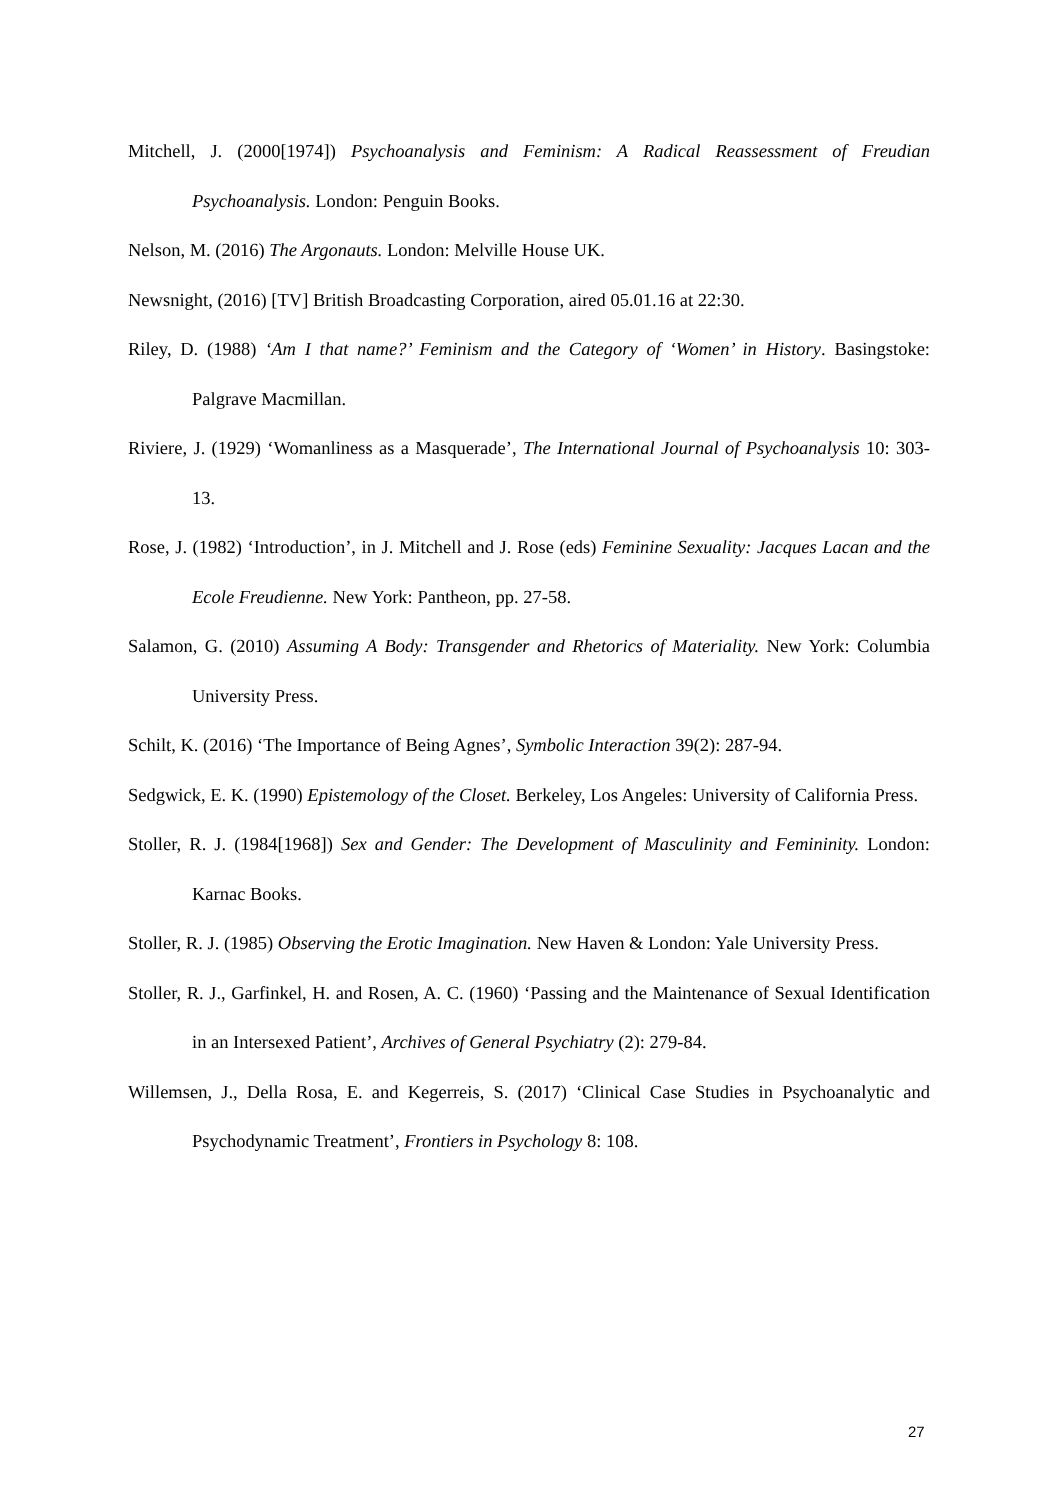Mitchell, J. (2000[1974]) Psychoanalysis and Feminism: A Radical Reassessment of Freudian Psychoanalysis. London: Penguin Books.
Nelson, M. (2016) The Argonauts. London: Melville House UK.
Newsnight, (2016) [TV] British Broadcasting Corporation, aired 05.01.16 at 22:30.
Riley, D. (1988) ‘Am I that name?’ Feminism and the Category of ‘Women’ in History. Basingstoke: Palgrave Macmillan.
Riviere, J. (1929) ‘Womanliness as a Masquerade’, The International Journal of Psychoanalysis 10: 303-13.
Rose, J. (1982) ‘Introduction’, in J. Mitchell and J. Rose (eds) Feminine Sexuality: Jacques Lacan and the Ecole Freudienne. New York: Pantheon, pp. 27-58.
Salamon, G. (2010) Assuming A Body: Transgender and Rhetorics of Materiality. New York: Columbia University Press.
Schilt, K. (2016) ‘The Importance of Being Agnes’, Symbolic Interaction 39(2): 287-94.
Sedgwick, E. K. (1990) Epistemology of the Closet. Berkeley, Los Angeles: University of California Press.
Stoller, R. J. (1984[1968]) Sex and Gender: The Development of Masculinity and Femininity. London: Karnac Books.
Stoller, R. J. (1985) Observing the Erotic Imagination. New Haven & London: Yale University Press.
Stoller, R. J., Garfinkel, H. and Rosen, A. C. (1960) ‘Passing and the Maintenance of Sexual Identification in an Intersexed Patient’, Archives of General Psychiatry (2): 279-84.
Willemsen, J., Della Rosa, E. and Kegerreis, S. (2017) ‘Clinical Case Studies in Psychoanalytic and Psychodynamic Treatment’, Frontiers in Psychology 8: 108.
27